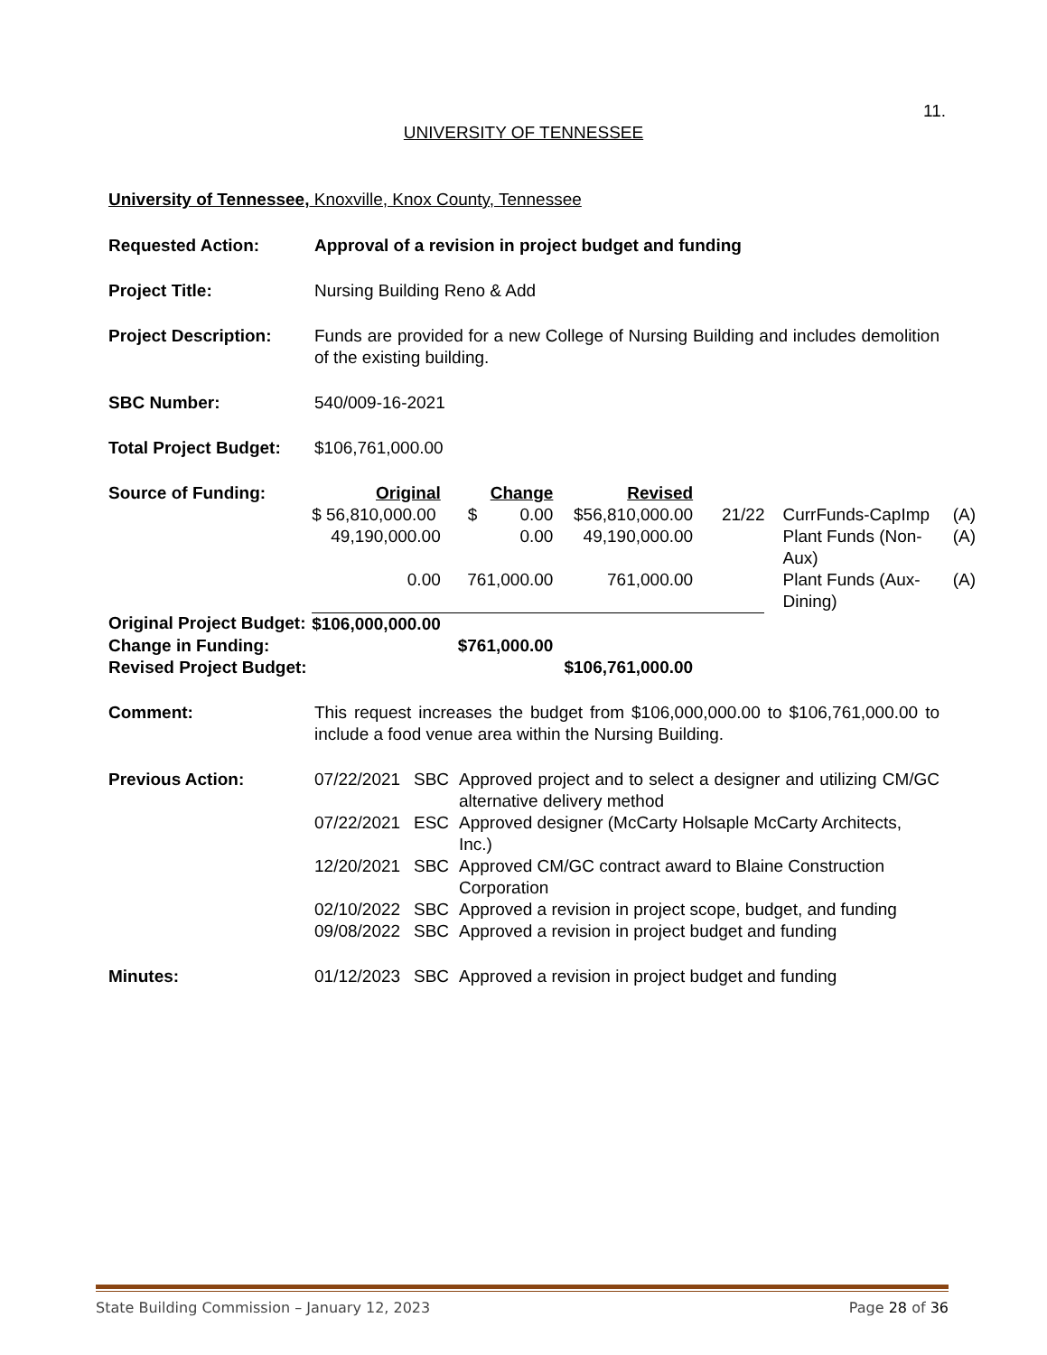11.
UNIVERSITY OF TENNESSEE
University of Tennessee, Knoxville, Knox County, Tennessee
| Requested Action: | Approval of a revision in project budget and funding |
| Project Title: | Nursing Building Reno & Add |
| Project Description: | Funds are provided for a new College of Nursing Building and includes demolition of the existing building. |
| SBC Number: | 540/009-16-2021 |
| Total Project Budget: | $106,761,000.00 |
| Source of Funding: | Original | Change | Revised | | | |
| | $ 56,810,000.00 | $ 0.00 | $56,810,000.00 | 21/22 | CurrFunds-CapImp | (A) |
| | 49,190,000.00 | 0.00 | 49,190,000.00 | | Plant Funds (Non-Aux) | (A) |
| | 0.00 | 761,000.00 | 761,000.00 | | Plant Funds (Aux-Dining) | (A) |
| Original Project Budget: | $106,000,000.00 | | | | | |
| Change in Funding: | | $761,000.00 | | | | |
| Revised Project Budget: | | | $106,761,000.00 | | | |
| Comment: | This request increases the budget from $106,000,000.00 to $106,761,000.00 to include a food venue area within the Nursing Building. |
| Previous Action: | 07/22/2021 | SBC | Approved project and to select a designer and utilizing CM/GC alternative delivery method |
| | 07/22/2021 | ESC | Approved designer (McCarty Holsaple McCarty Architects, Inc.) |
| | 12/20/2021 | SBC | Approved CM/GC contract award to Blaine Construction Corporation |
| | 02/10/2022 | SBC | Approved a revision in project scope, budget, and funding |
| | 09/08/2022 | SBC | Approved a revision in project budget and funding |
| Minutes: | 01/12/2023 | SBC | Approved a revision in project budget and funding |
State Building Commission – January 12, 2023 Page 28 of 36